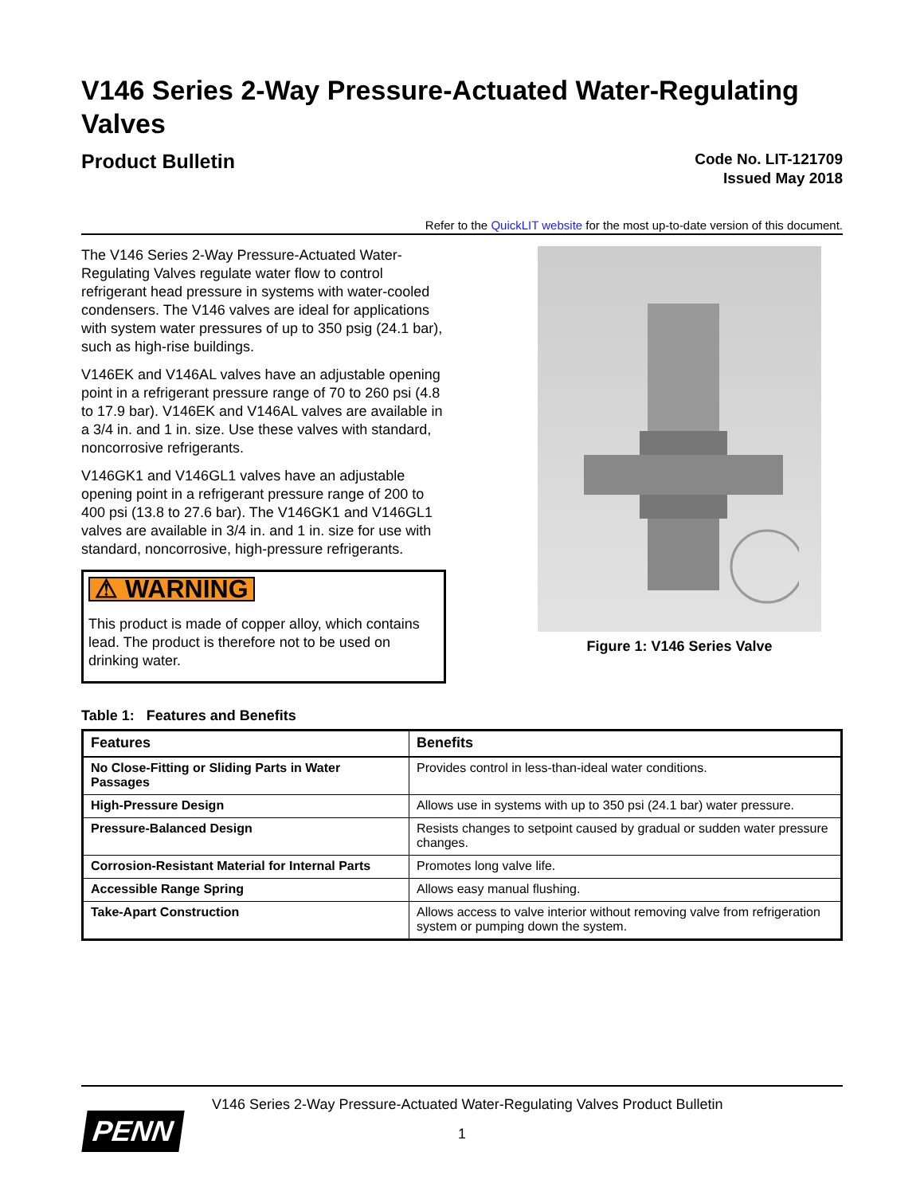V146 Series 2-Way Pressure-Actuated Water-Regulating Valves
Product Bulletin
Code No. LIT-121709
Issued May 2018
Refer to the QuickLIT website for the most up-to-date version of this document.
The V146 Series 2-Way Pressure-Actuated Water-Regulating Valves regulate water flow to control refrigerant head pressure in systems with water-cooled condensers. The V146 valves are ideal for applications with system water pressures of up to 350 psig (24.1 bar), such as high-rise buildings.
V146EK and V146AL valves have an adjustable opening point in a refrigerant pressure range of 70 to 260 psi (4.8 to 17.9 bar). V146EK and V146AL valves are available in a 3/4 in. and 1 in. size. Use these valves with standard, noncorrosive refrigerants.
V146GK1 and V146GL1 valves have an adjustable opening point in a refrigerant pressure range of 200 to 400 psi (13.8 to 27.6 bar). The V146GK1 and V146GL1 valves are available in 3/4 in. and 1 in. size for use with standard, noncorrosive, high-pressure refrigerants.
⚠ WARNING
This product is made of copper alloy, which contains lead. The product is therefore not to be used on drinking water.
Figure 1: V146 Series Valve
Table 1: Features and Benefits
| Features | Benefits |
| --- | --- |
| No Close-Fitting or Sliding Parts in Water Passages | Provides control in less-than-ideal water conditions. |
| High-Pressure Design | Allows use in systems with up to 350 psi (24.1 bar) water pressure. |
| Pressure-Balanced Design | Resists changes to setpoint caused by gradual or sudden water pressure changes. |
| Corrosion-Resistant Material for Internal Parts | Promotes long valve life. |
| Accessible Range Spring | Allows easy manual flushing. |
| Take-Apart Construction | Allows access to valve interior without removing valve from refrigeration system or pumping down the system. |
PENN
V146 Series 2-Way Pressure-Actuated Water-Regulating Valves Product Bulletin
1